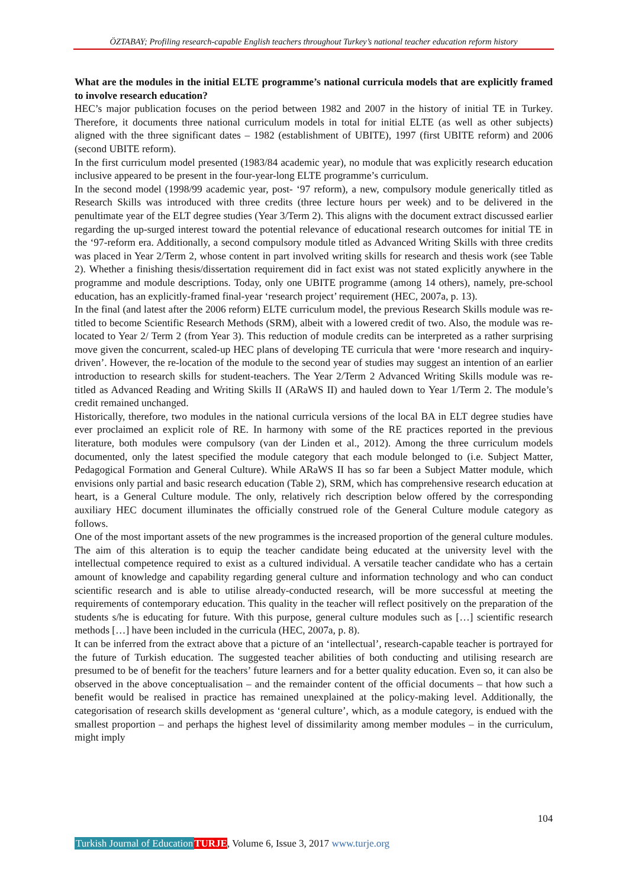ÖZTABAY; Profiling research-capable English teachers throughout Turkey’s national teacher education reform history
What are the modules in the initial ELTE programme’s national curricula models that are explicitly framed to involve research education?
HEC’s major publication focuses on the period between 1982 and 2007 in the history of initial TE in Turkey. Therefore, it documents three national curriculum models in total for initial ELTE (as well as other subjects) aligned with the three significant dates – 1982 (establishment of UBITE), 1997 (first UBITE reform) and 2006 (second UBITE reform).
In the first curriculum model presented (1983/84 academic year), no module that was explicitly research education inclusive appeared to be present in the four-year-long ELTE programme’s curriculum.
In the second model (1998/99 academic year, post- ‘97 reform), a new, compulsory module generically titled as Research Skills was introduced with three credits (three lecture hours per week) and to be delivered in the penultimate year of the ELT degree studies (Year 3/Term 2). This aligns with the document extract discussed earlier regarding the up-surged interest toward the potential relevance of educational research outcomes for initial TE in the ‘97-reform era. Additionally, a second compulsory module titled as Advanced Writing Skills with three credits was placed in Year 2/Term 2, whose content in part involved writing skills for research and thesis work (see Table 2). Whether a finishing thesis/dissertation requirement did in fact exist was not stated explicitly anywhere in the programme and module descriptions. Today, only one UBITE programme (among 14 others), namely, pre-school education, has an explicitly-framed final-year ‘research project’ requirement (HEC, 2007a, p. 13).
In the final (and latest after the 2006 reform) ELTE curriculum model, the previous Research Skills module was re-titled to become Scientific Research Methods (SRM), albeit with a lowered credit of two. Also, the module was re-located to Year 2/ Term 2 (from Year 3). This reduction of module credits can be interpreted as a rather surprising move given the concurrent, scaled-up HEC plans of developing TE curricula that were ‘more research and inquiry-driven’. However, the re-location of the module to the second year of studies may suggest an intention of an earlier introduction to research skills for student-teachers. The Year 2/Term 2 Advanced Writing Skills module was re-titled as Advanced Reading and Writing Skills II (ARaWS II) and hauled down to Year 1/Term 2. The module’s credit remained unchanged.
Historically, therefore, two modules in the national curricula versions of the local BA in ELT degree studies have ever proclaimed an explicit role of RE. In harmony with some of the RE practices reported in the previous literature, both modules were compulsory (van der Linden et al., 2012). Among the three curriculum models documented, only the latest specified the module category that each module belonged to (i.e. Subject Matter, Pedagogical Formation and General Culture). While ARaWS II has so far been a Subject Matter module, which envisions only partial and basic research education (Table 2), SRM, which has comprehensive research education at heart, is a General Culture module. The only, relatively rich description below offered by the corresponding auxiliary HEC document illuminates the officially construed role of the General Culture module category as follows.
One of the most important assets of the new programmes is the increased proportion of the general culture modules. The aim of this alteration is to equip the teacher candidate being educated at the university level with the intellectual competence required to exist as a cultured individual. A versatile teacher candidate who has a certain amount of knowledge and capability regarding general culture and information technology and who can conduct scientific research and is able to utilise already-conducted research, will be more successful at meeting the requirements of contemporary education. This quality in the teacher will reflect positively on the preparation of the students s/he is educating for future. With this purpose, general culture modules such as […] scientific research methods […] have been included in the curricula (HEC, 2007a, p. 8).
It can be inferred from the extract above that a picture of an ‘intellectual’, research-capable teacher is portrayed for the future of Turkish education. The suggested teacher abilities of both conducting and utilising research are presumed to be of benefit for the teachers’ future learners and for a better quality education. Even so, it can also be observed in the above conceptualisation – and the remainder content of the official documents – that how such a benefit would be realised in practice has remained unexplained at the policy-making level. Additionally, the categorisation of research skills development as ‘general culture’, which, as a module category, is endued with the smallest proportion – and perhaps the highest level of dissimilarity among member modules – in the curriculum, might imply
104
Turkish Journal of Education TURJE, Volume 6, Issue 3, 2017 www.turje.org